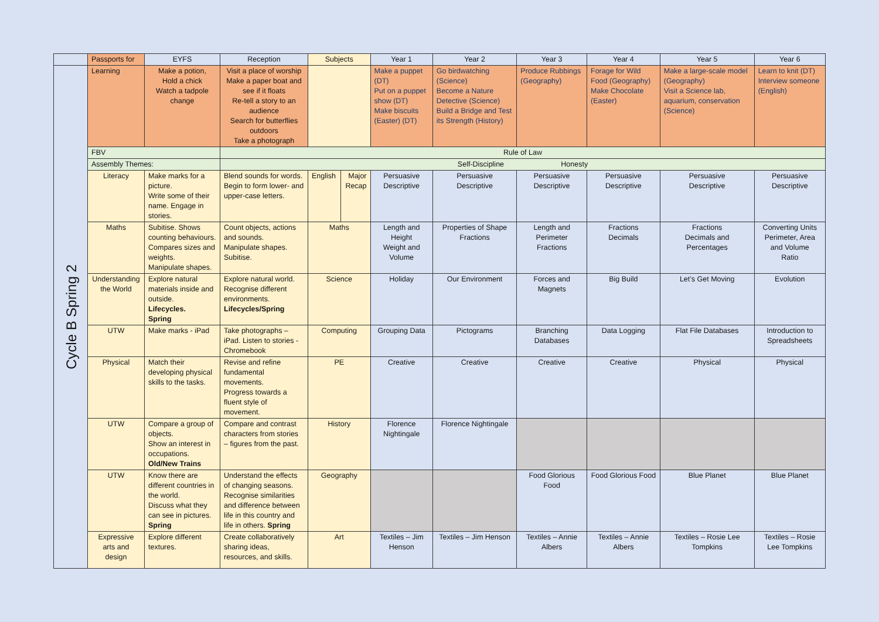| | Passports for | EYFS | Reception | Subjects | | Year 1 | Year 2 | Year 3 | Year 4 | Year 5 | Year 6 |
| --- | --- | --- | --- | --- | --- | --- | --- | --- | --- | --- | --- |
| Cycle B Spring 2 | Learning | Make a potion, Hold a chick Watch a tadpole change | Visit a place of worship Make a paper boat and see if it floats Re-tell a story to an audience Search for butterflies outdoors Take a photograph | | | Make a puppet (DT) Put on a puppet show (DT) Make biscuits (Easter) (DT) | Go birdwatching (Science) Become a Nature Detective (Science) Build a Bridge and Test its Strength (History) | Produce Rubbings (Geography) | Forage for Wild Food (Geography) Make Chocolate (Easter) | Make a large-scale model (Geography) Visit a Science lab, aquarium, conservation (Science) | Learn to knit (DT) Interview someone (English) |
| | FBV | | Rule of Law | | | | | | | | |
| | Assembly Themes: | | Self-Discipline Honesty | | | | | | | | |
| | Literacy | Make marks for a picture. Write some of their name. Engage in stories. | Blend sounds for words. Begin to form lower- and upper-case letters. | English | Major Recap | Persuasive Descriptive | Persuasive Descriptive | Persuasive Descriptive | Persuasive Descriptive | Persuasive Descriptive | Persuasive Descriptive |
| | Maths | Subitise. Shows counting behaviours. Compares sizes and weights. Manipulate shapes. | Count objects, actions and sounds. Manipulate shapes. Subitise. | Maths | | Length and Height Weight and Volume | Properties of Shape Fractions | Length and Perimeter Fractions | Fractions Decimals | Fractions Decimals and Percentages | Converting Units Perimeter, Area and Volume Ratio |
| | Understanding the World | Explore natural materials inside and outside. Lifecycles. Spring | Explore natural world. Recognise different environments. Lifecycles/Spring | Science | | Holiday | Our Environment | Forces and Magnets | Big Build | Let’s Get Moving | Evolution |
| | UTW | Make marks - iPad | Take photographs – iPad. Listen to stories - Chromebook | Computing | | Grouping Data | Pictograms | Branching Databases | Data Logging | Flat File Databases | Introduction to Spreadsheets |
| | Physical | Match their developing physical skills to the tasks. | Revise and refine fundamental movements. Progress towards a fluent style of movement. | PE | | Creative | Creative | Creative | Creative | Physical | Physical |
| | UTW | Compare a group of objects. Show an interest in occupations. Old/New Trains | Compare and contrast characters from stories – figures from the past. | History | | Florence Nightingale | Florence Nightingale | | | | |
| | UTW | Know there are different countries in the world. Discuss what they can see in pictures. Spring | Understand the effects of changing seasons. Recognise similarities and difference between life in this country and life in others. Spring | Geography | | | | Food Glorious Food | Food Glorious Food | Blue Planet | Blue Planet |
| | Expressive arts and design | Explore different textures. | Create collaboratively sharing ideas, resources, and skills. | Art | | Textiles – Jim Henson | Textiles – Jim Henson | Textiles – Annie Albers | Textiles – Annie Albers | Textiles – Rosie Lee Tompkins | Textiles – Rosie Lee Tompkins |